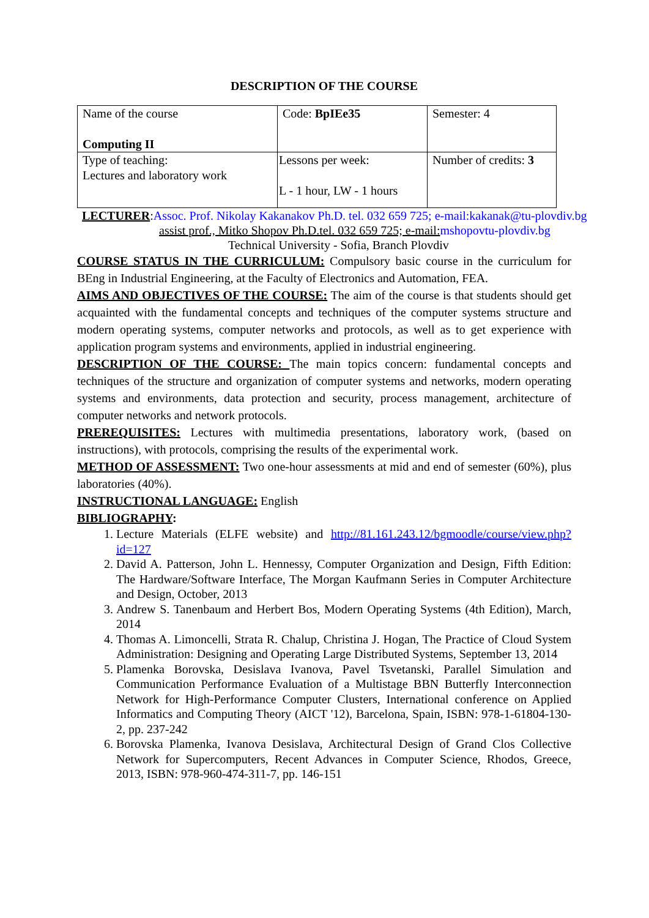DESCRIPTION OF THE COURSE
| Name of the course Computing II | Code: BpIEe35 | Semester: 4 |
| Type of teaching: Lectures and laboratory work | Lessons per week: L - 1 hour, LW - 1 hours | Number of credits: 3 |
LECTURER:Assoc. Prof. Nikolay Kakanakov Ph.D. tel. 032 659 725; e-mail:kakanak@tu-plovdiv.bg
assist prof., Mitko Shopov Ph.D.tel. 032 659 725; e-mail: mshopovtu-plovdiv.bg
Technical University - Sofia, Branch Plovdiv
COURSE STATUS IN THE CURRICULUM: Compulsory basic course in the curriculum for BEng in Industrial Engineering, at the Faculty of Electronics and Automation, FEA.
AIMS AND OBJECTIVES OF THE COURSE: The aim of the course is that students should get acquainted with the fundamental concepts and techniques of the computer systems structure and modern operating systems, computer networks and protocols, as well as to get experience with application program systems and environments, applied in industrial engineering.
DESCRIPTION OF THE COURSE: The main topics concern: fundamental concepts and techniques of the structure and organization of computer systems and networks, modern operating systems and environments, data protection and security, process management, architecture of computer networks and network protocols.
PREREQUISITES: Lectures with multimedia presentations, laboratory work, (based on instructions), with protocols, comprising the results of the experimental work.
METHOD OF ASSESSMENT: Two one-hour assessments at mid and end of semester (60%), plus laboratories (40%).
INSTRUCTIONAL LANGUAGE: English
BIBLIOGRAPHY:
1. Lecture Materials (ELFE website) and http://81.161.243.12/bgmoodle/course/view.php?id=127
2. David A. Patterson, John L. Hennessy, Computer Organization and Design, Fifth Edition: The Hardware/Software Interface, The Morgan Kaufmann Series in Computer Architecture and Design, October, 2013
3. Andrew S. Tanenbaum and Herbert Bos, Modern Operating Systems (4th Edition), March, 2014
4. Thomas A. Limoncelli, Strata R. Chalup, Christina J. Hogan, The Practice of Cloud System Administration: Designing and Operating Large Distributed Systems, September 13, 2014
5. Plamenka Borovska, Desislava Ivanova, Pavel Tsvetanski, Parallel Simulation and Communication Performance Evaluation of a Multistage BBN Butterfly Interconnection Network for High-Performance Computer Clusters, International conference on Applied Informatics and Computing Theory (AICT '12), Barcelona, Spain, ISBN: 978-1-61804-130-2, pp. 237-242
6. Borovska Plamenka, Ivanova Desislava, Architectural Design of Grand Clos Collective Network for Supercomputers, Recent Advances in Computer Science, Rhodos, Greece, 2013, ISBN: 978-960-474-311-7, pp. 146-151